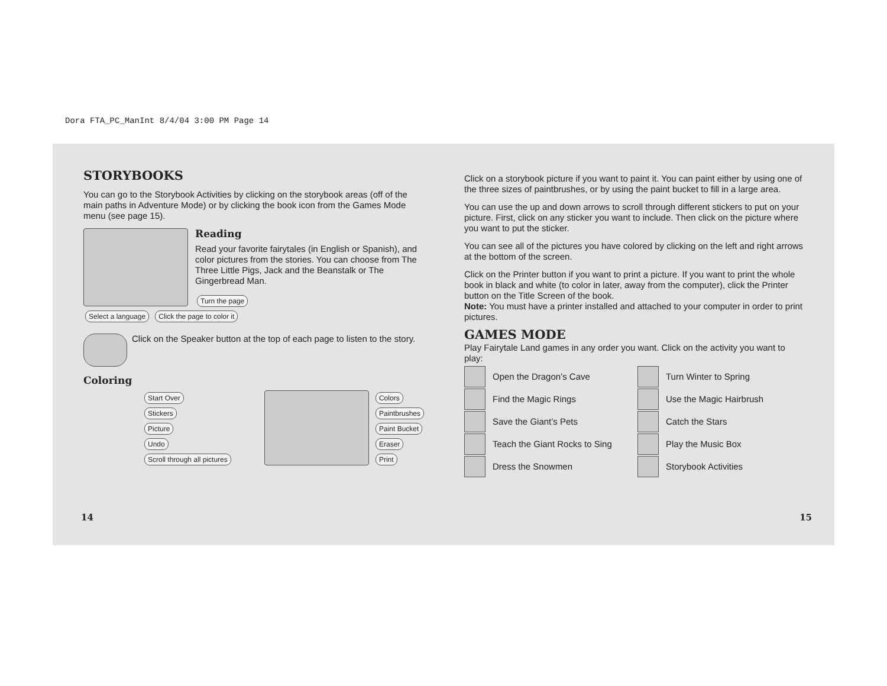Dora FTA_PC_ManInt 8/4/04 3:00 PM Page 14
STORYBOOKS
You can go to the Storybook Activities by clicking on the storybook areas (off of the main paths in Adventure Mode) or by clicking the book icon from the Games Mode menu (see page 15).
Reading
Read your favorite fairytales (in English or Spanish), and color pictures from the stories. You can choose from The Three Little Pigs, Jack and the Beanstalk or The Gingerbread Man.
Turn the page
Select a language Click the page to color it
Click on the Speaker button at the top of each page to listen to the story.
Coloring
Start Over
Stickers
Picture
Undo Scroll through all pictures
Colors
Paintbrushes
Paint Bucket
Eraser
Print
14
Click on a storybook picture if you want to paint it. You can paint either by using one of the three sizes of paintbrushes, or by using the paint bucket to fill in a large area.
You can use the up and down arrows to scroll through different stickers to put on your picture. First, click on any sticker you want to include. Then click on the picture where you want to put the sticker.
You can see all of the pictures you have colored by clicking on the left and right arrows at the bottom of the screen.
Click on the Printer button if you want to print a picture. If you want to print the whole book in black and white (to color in later, away from the computer), click the Printer button on the Title Screen of the book.
Note: You must have a printer installed and attached to your computer in order to print pictures.
GAMES MODE
Play Fairytale Land games in any order you want. Click on the activity you want to play:
Open the Dragon’s Cave
Turn Winter to Spring
Find the Magic Rings
Use the Magic Hairbrush
Save the Giant’s Pets
Catch the Stars
Teach the Giant Rocks to Sing
Play the Music Box
Dress the Snowmen
Storybook Activities
15